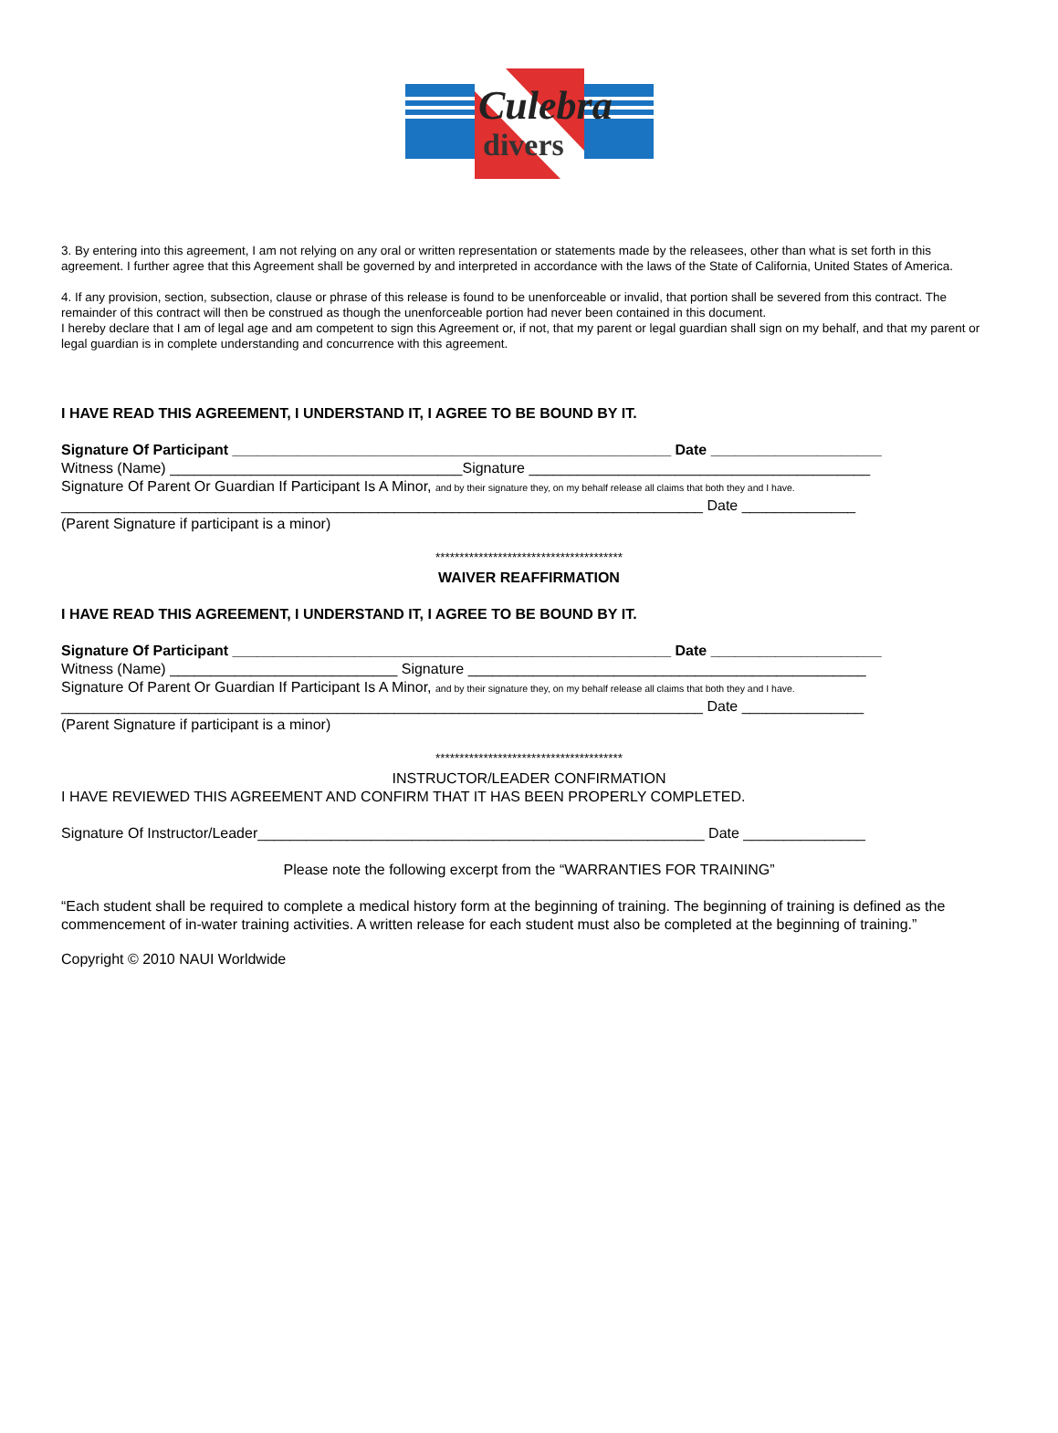Culebra
divers
3. By entering into this agreement, I am not relying on any oral or written representation or statements made by the releasees, other than what is set forth in this agreement. I further agree that this Agreement shall be governed by and interpreted in accordance with the laws of the State of California, United States of America.
4. If any provision, section, subsection, clause or phrase of this release is found to be unenforceable or invalid, that portion shall be severed from this contract. The remainder of this contract will then be construed as though the unenforceable portion had never been contained in this document.
I hereby declare that I am of legal age and am competent to sign this Agreement or, if not, that my parent or legal guardian shall sign on my behalf, and that my parent or legal guardian is in complete understanding and concurrence with this agreement.
I HAVE READ THIS AGREEMENT, I UNDERSTAND IT, I AGREE TO BE BOUND BY IT.
Signature Of Participant ______________________________________________________ Date _____________________
Witness (Name) ____________________________________Signature __________________________________________
Signature Of Parent Or Guardian If Participant Is A Minor, and by their signature they, on my behalf release all claims that both they and I have.
_______________________________________________________________________________ Date ______________
(Parent Signature if participant is a minor)
***************************************
WAIVER REAFFIRMATION
I HAVE READ THIS AGREEMENT, I UNDERSTAND IT, I AGREE TO BE BOUND BY IT.
Signature Of Participant ______________________________________________________ Date _____________________
Witness (Name) ____________________________ Signature _________________________________________________
Signature Of Parent Or Guardian If Participant Is A Minor, and by their signature they, on my behalf release all claims that both they and I have.
_______________________________________________________________________________ Date _______________
(Parent Signature if participant is a minor)
***************************************
INSTRUCTOR/LEADER CONFIRMATION
I HAVE REVIEWED THIS AGREEMENT AND CONFIRM THAT IT HAS BEEN PROPERLY COMPLETED.
Signature Of Instructor/Leader_______________________________________________________ Date _______________
Please note the following excerpt from the “WARRANTIES FOR TRAINING”
“Each student shall be required to complete a medical history form at the beginning of training. The beginning of training is defined as the commencement of in-water training activities. A written release for each student must also be completed at the beginning of training.”
Copyright © 2010 NAUI Worldwide